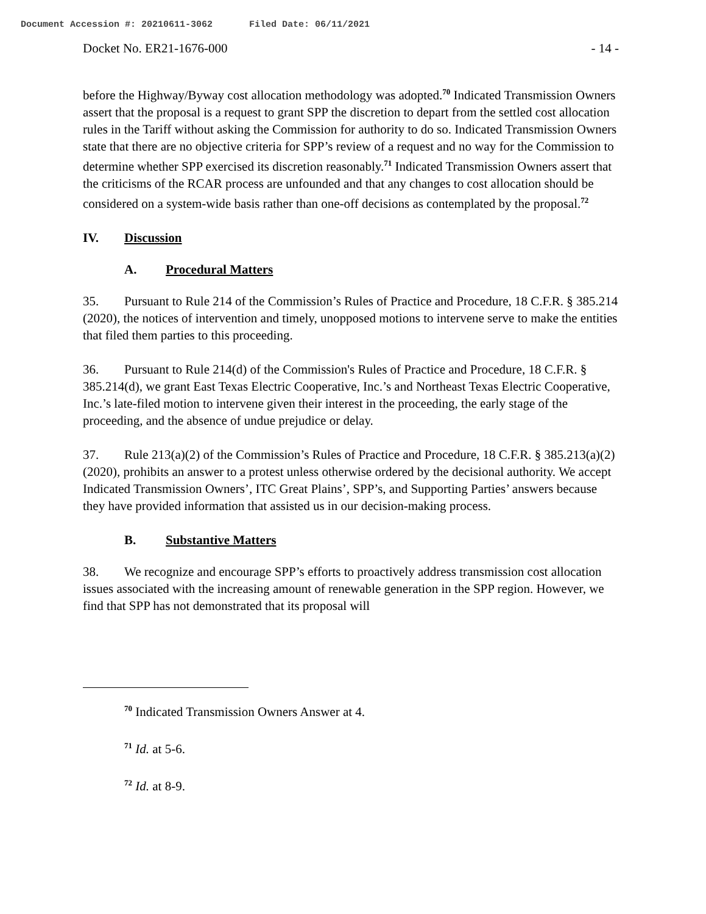Document Accession #: 20210611-3062 Filed Date: 06/11/2021
Docket No. ER21-1676-000 - 14 -
before the Highway/Byway cost allocation methodology was adopted.<sup>70</sup> Indicated Transmission Owners assert that the proposal is a request to grant SPP the discretion to depart from the settled cost allocation rules in the Tariff without asking the Commission for authority to do so. Indicated Transmission Owners state that there are no objective criteria for SPP’s review of a request and no way for the Commission to determine whether SPP exercised its discretion reasonably.<sup>71</sup> Indicated Transmission Owners assert that the criticisms of the RCAR process are unfounded and that any changes to cost allocation should be considered on a system-wide basis rather than one-off decisions as contemplated by the proposal.<sup>72</sup>
IV. Discussion
A. Procedural Matters
35. Pursuant to Rule 214 of the Commission’s Rules of Practice and Procedure, 18 C.F.R. § 385.214 (2020), the notices of intervention and timely, unopposed motions to intervene serve to make the entities that filed them parties to this proceeding.
36. Pursuant to Rule 214(d) of the Commission's Rules of Practice and Procedure, 18 C.F.R. § 385.214(d), we grant East Texas Electric Cooperative, Inc.’s and Northeast Texas Electric Cooperative, Inc.’s late-filed motion to intervene given their interest in the proceeding, the early stage of the proceeding, and the absence of undue prejudice or delay.
37. Rule 213(a)(2) of the Commission’s Rules of Practice and Procedure, 18 C.F.R. § 385.213(a)(2) (2020), prohibits an answer to a protest unless otherwise ordered by the decisional authority. We accept Indicated Transmission Owners’, ITC Great Plains’, SPP’s, and Supporting Parties’ answers because they have provided information that assisted us in our decision-making process.
B. Substantive Matters
38. We recognize and encourage SPP’s efforts to proactively address transmission cost allocation issues associated with the increasing amount of renewable generation in the SPP region. However, we find that SPP has not demonstrated that its proposal will
<sup>70</sup> Indicated Transmission Owners Answer at 4.
<sup>71</sup> Id. at 5-6.
<sup>72</sup> Id. at 8-9.